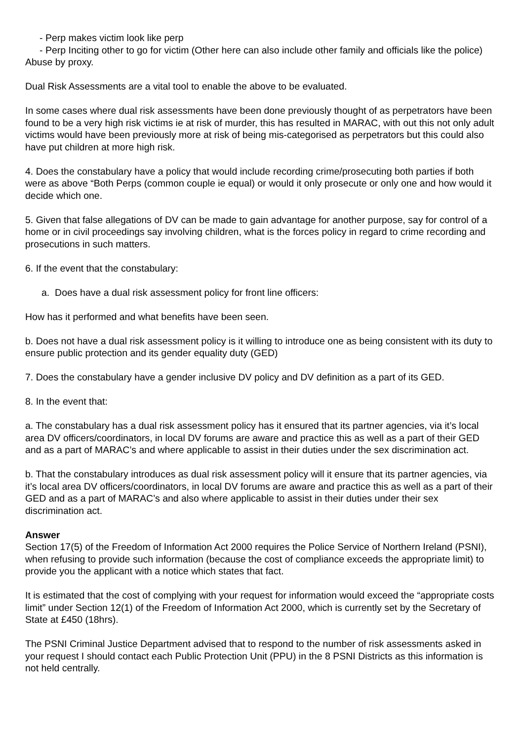- Perp makes victim look like perp
- Perp Inciting other to go for victim (Other here can also include other family and officials like the police) Abuse by proxy.
Dual Risk Assessments are a vital tool to enable the above to be evaluated.
In some cases where dual risk assessments have been done previously thought of as perpetrators have been found to be a very high risk victims ie at risk of murder, this has resulted in MARAC, with out this not only adult victims would have been previously more at risk of being mis-categorised as perpetrators but this could also have put children at more high risk.
4. Does the constabulary have a policy that would include recording crime/prosecuting both parties if both were as above “Both Perps (common couple ie equal) or would it only prosecute or only one and how would it decide which one.
5. Given that false allegations of DV can be made to gain advantage for another purpose, say for control of a home or in civil proceedings say involving children, what is the forces policy in regard to crime recording and prosecutions in such matters.
6. If the event that the constabulary:
a. Does have a dual risk assessment policy for front line officers:
How has it performed and what benefits have been seen.
b. Does not have a dual risk assessment policy is it willing to introduce one as being consistent with its duty to ensure public protection and its gender equality duty (GED)
7. Does the constabulary have a gender inclusive DV policy and DV definition as a part of its GED.
8. In the event that:
a. The constabulary has a dual risk assessment policy has it ensured that its partner agencies, via it’s local area DV officers/coordinators, in local DV forums are aware and practice this as well as a part of their GED and as a part of MARAC’s and where applicable to assist in their duties under the sex discrimination act.
b. That the constabulary introduces as dual risk assessment policy will it ensure that its partner agencies, via it’s local area DV officers/coordinators, in local DV forums are aware and practice this as well as a part of their GED and as a part of MARAC’s and also where applicable to assist in their duties under their sex discrimination act.
Answer
Section 17(5) of the Freedom of Information Act 2000 requires the Police Service of Northern Ireland (PSNI), when refusing to provide such information (because the cost of compliance exceeds the appropriate limit) to provide you the applicant with a notice which states that fact.
It is estimated that the cost of complying with your request for information would exceed the “appropriate costs limit” under Section 12(1) of the Freedom of Information Act 2000, which is currently set by the Secretary of State at £450 (18hrs).
The PSNI Criminal Justice Department advised that to respond to the number of risk assessments asked in your request I should contact each Public Protection Unit (PPU) in the 8 PSNI Districts as this information is not held centrally.